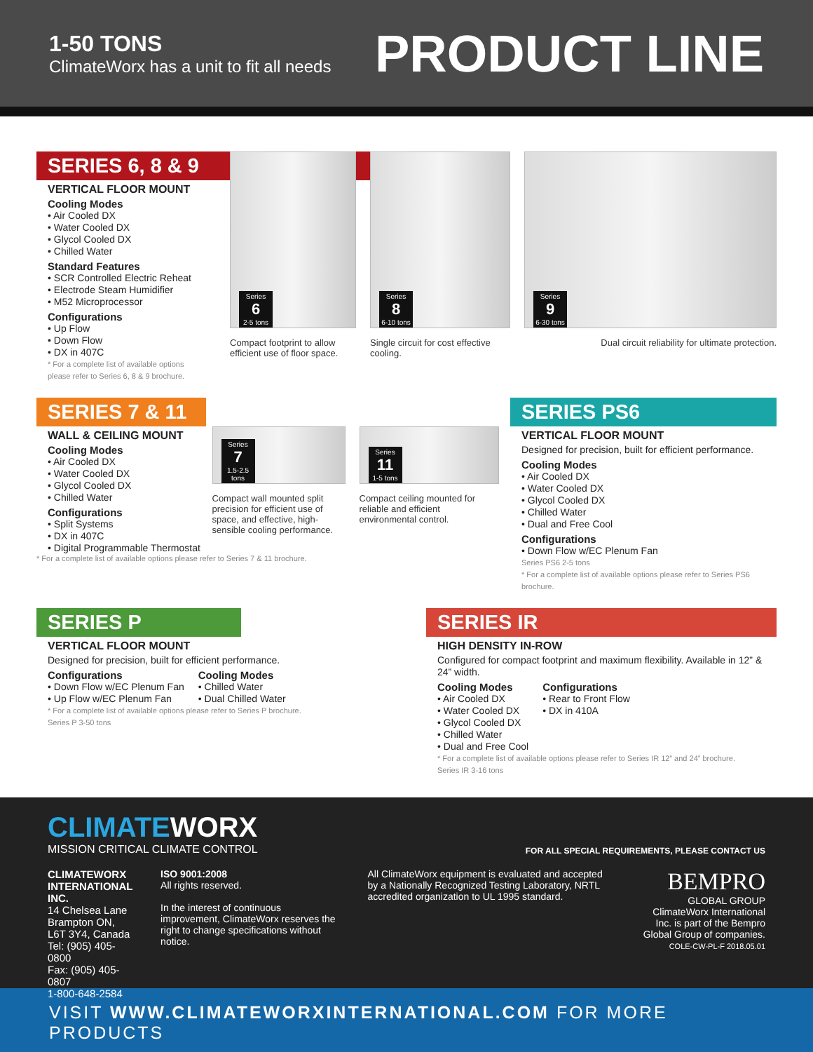1-50 TONS
ClimateWorx has a unit to fit all needs
PRODUCT LINE
SERIES 6, 8 & 9
VERTICAL FLOOR MOUNT
Cooling Modes
• Air Cooled DX
• Water Cooled DX
• Glycol Cooled DX
• Chilled Water
Standard Features
• SCR Controlled Electric Reheat
• Electrode Steam Humidifier
• M52 Microprocessor
Configurations
• Up Flow
• Down Flow
• DX in 407C
* For a complete list of available options please refer to Series 6, 8 & 9 brochure.
Series
6
2-5 tons
Compact footprint to allow efficient use of floor space.
Series
8
6-10 tons
Single circuit for cost effective cooling.
Series
9
6-30 tons
Dual circuit reliability for ultimate protection.
SERIES 7 & 11
WALL & CEILING MOUNT
Cooling Modes
• Air Cooled DX
• Water Cooled DX
• Glycol Cooled DX
• Chilled Water
Configurations
• Split Systems
• DX in 407C
• Digital Programmable Thermostat
Series
7
1.5-2.5 tons
Compact wall mounted split precision for efficient use of space, and effective, high-sensible cooling performance.
Series
11
1-5 tons
Compact ceiling mounted for reliable and efficient environmental control.
* For a complete list of available options please refer to Series 7 & 11 brochure.
SERIES PS6
VERTICAL FLOOR MOUNT
Designed for precision, built for efficient performance.
Cooling Modes
• Air Cooled DX
• Water Cooled DX
• Glycol Cooled DX
• Chilled Water
• Dual and Free Cool
Configurations
• Down Flow w/EC Plenum Fan
Series PS6 2-5 tons
* For a complete list of available options please refer to Series PS6 brochure.
SERIES P
VERTICAL FLOOR MOUNT
Designed for precision, built for efficient performance.
Configurations
• Down Flow w/EC Plenum Fan
• Up Flow w/EC Plenum Fan
Cooling Modes
• Chilled Water
• Dual Chilled Water
* For a complete list of available options please refer to Series P brochure.
Series P 3-50 tons
SERIES IR
HIGH DENSITY IN-ROW
Configured for compact footprint and maximum flexibility. Available in 12” & 24” width.
Cooling Modes
• Air Cooled DX
• Water Cooled DX
• Glycol Cooled DX
• Chilled Water
• Dual and Free Cool
Configurations
• Rear to Front Flow
• DX in 410A
* For a complete list of available options please refer to Series IR 12” and 24” brochure.
Series IR 3-16 tons
CLIMATE WORX
MISSION CRITICAL CLIMATE CONTROL
FOR ALL SPECIAL REQUIREMENTS, PLEASE CONTACT US
CLIMATEWORX INTERNATIONAL INC.
14 Chelsea Lane
Brampton ON, L6T 3Y4, Canada
Tel: (905) 405-0800
Fax: (905) 405-0807
1-800-648-2584
ISO 9001:2008
All rights reserved.
In the interest of continuous improvement, ClimateWorx reserves the right to change specifications without notice.
All ClimateWorx equipment is evaluated and accepted by a Nationally Recognized Testing Laboratory, NRTL accredited organization to UL 1995 standard.
BEMPRO
GLOBAL GROUP
ClimateWorx International Inc. is part of the Bempro Global Group of companies.
COLE-CW-PL-F 2018.05.01
VISIT WWW.CLIMATEWORXINTERNATIONAL.COM FOR MORE PRODUCTS